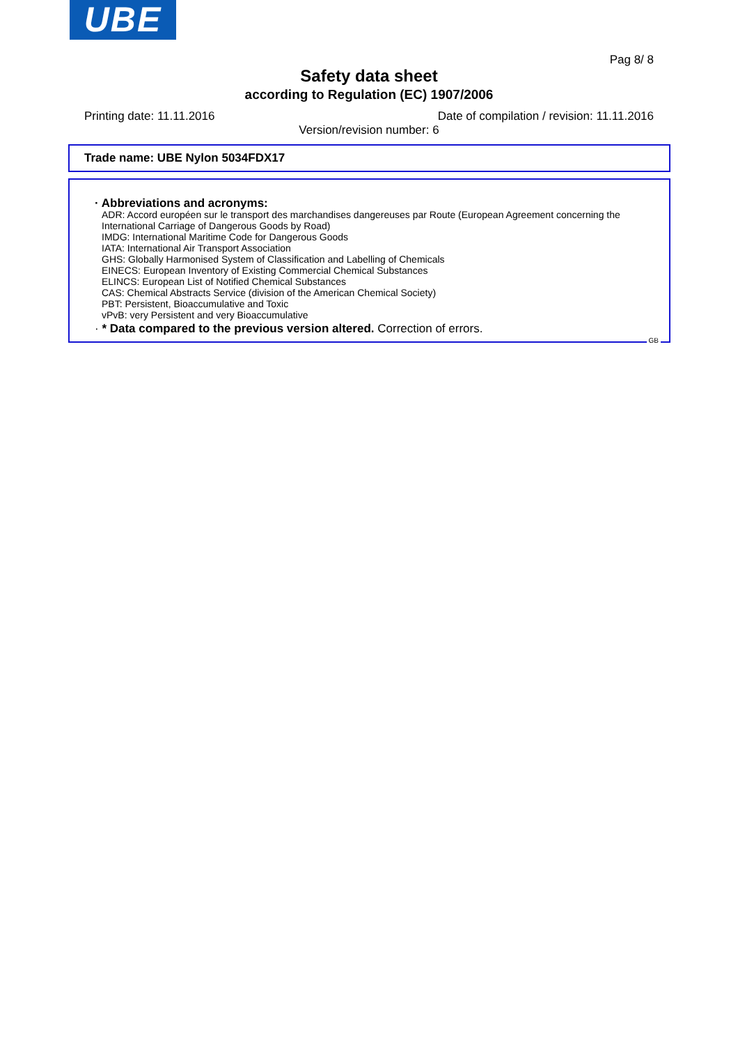UBE
Pag 8/ 8
Safety data sheet
according to Regulation (EC) 1907/2006
Printing date: 11.11.2016 Date of compilation / revision: 11.11.2016
Version/revision number: 6
Trade name: UBE Nylon 5034FDX17
· Abbreviations and acronyms:
ADR: Accord européen sur le transport des marchandises dangereuses par Route (European Agreement concerning the International Carriage of Dangerous Goods by Road)
IMDG: International Maritime Code for Dangerous Goods
IATA: International Air Transport Association
GHS: Globally Harmonised System of Classification and Labelling of Chemicals
EINECS: European Inventory of Existing Commercial Chemical Substances
ELINCS: European List of Notified Chemical Substances
CAS: Chemical Abstracts Service (division of the American Chemical Society)
PBT: Persistent, Bioaccumulative and Toxic
vPvB: very Persistent and very Bioaccumulative
· * Data compared to the previous version altered. Correction of errors.
GB